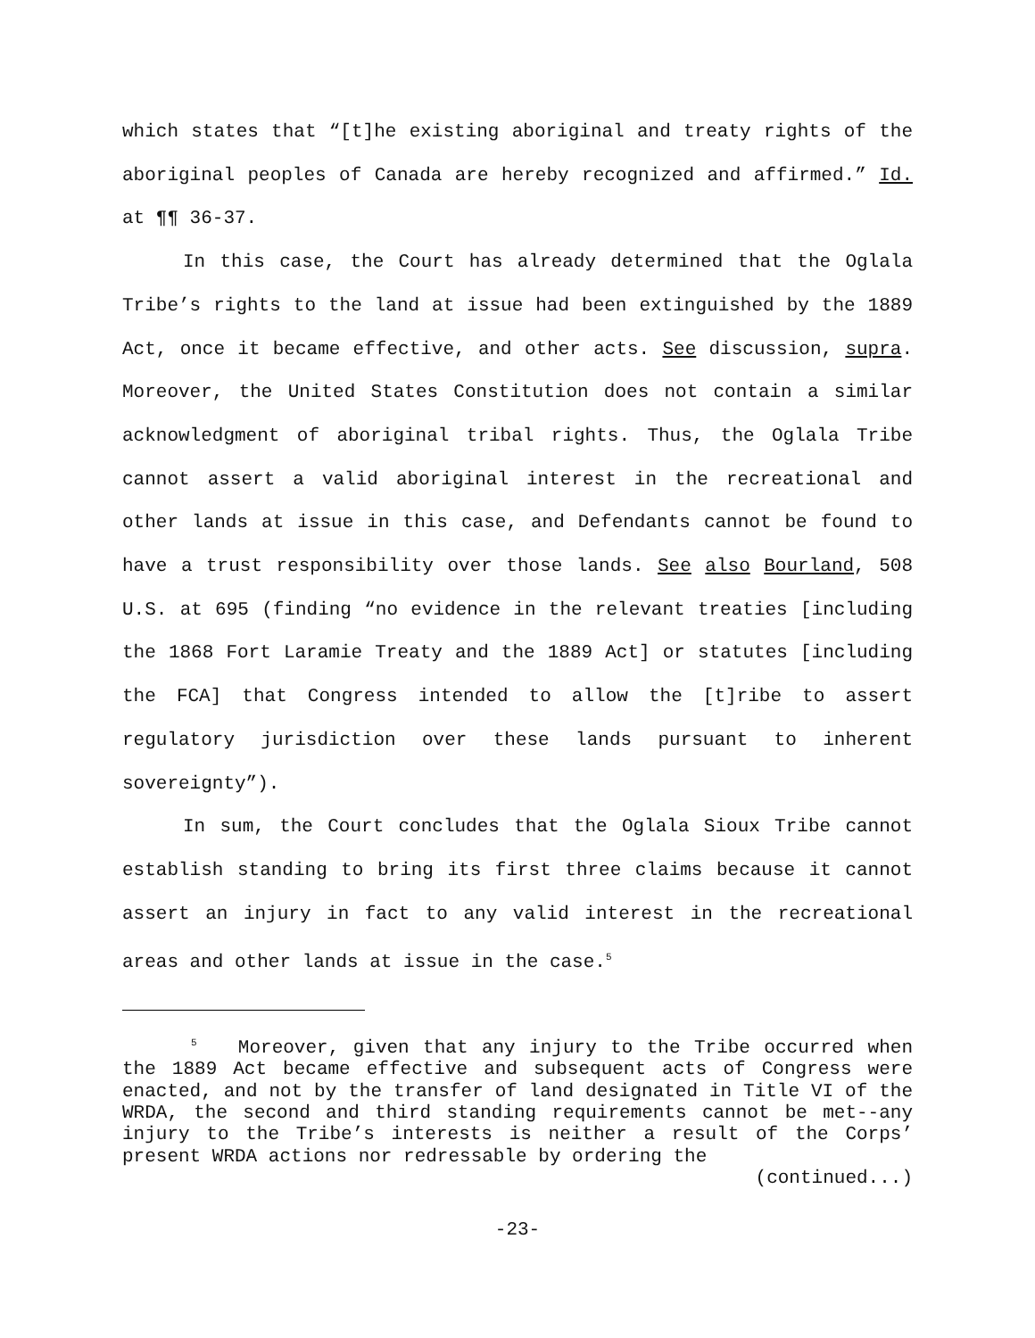which states that “[t]he existing aboriginal and treaty rights of the aboriginal peoples of Canada are hereby recognized and affirmed.” Id. at ¶¶ 36-37.
In this case, the Court has already determined that the Oglala Tribe’s rights to the land at issue had been extinguished by the 1889 Act, once it became effective, and other acts. See discussion, supra. Moreover, the United States Constitution does not contain a similar acknowledgment of aboriginal tribal rights. Thus, the Oglala Tribe cannot assert a valid aboriginal interest in the recreational and other lands at issue in this case, and Defendants cannot be found to have a trust responsibility over those lands. See also Bourland, 508 U.S. at 695 (finding “no evidence in the relevant treaties [including the 1868 Fort Laramie Treaty and the 1889 Act] or statutes [including the FCA] that Congress intended to allow the [t]ribe to assert regulatory jurisdiction over these lands pursuant to inherent sovereignty”).
In sum, the Court concludes that the Oglala Sioux Tribe cannot establish standing to bring its first three claims because it cannot assert an injury in fact to any valid interest in the recreational areas and other lands at issue in the case.<sup>5</sup>
<sup>5</sup> Moreover, given that any injury to the Tribe occurred when the 1889 Act became effective and subsequent acts of Congress were enacted, and not by the transfer of land designated in Title VI of the WRDA, the second and third standing requirements cannot be met--any injury to the Tribe’s interests is neither a result of the Corps’ present WRDA actions nor redressable by ordering the
(continued...)
-23-